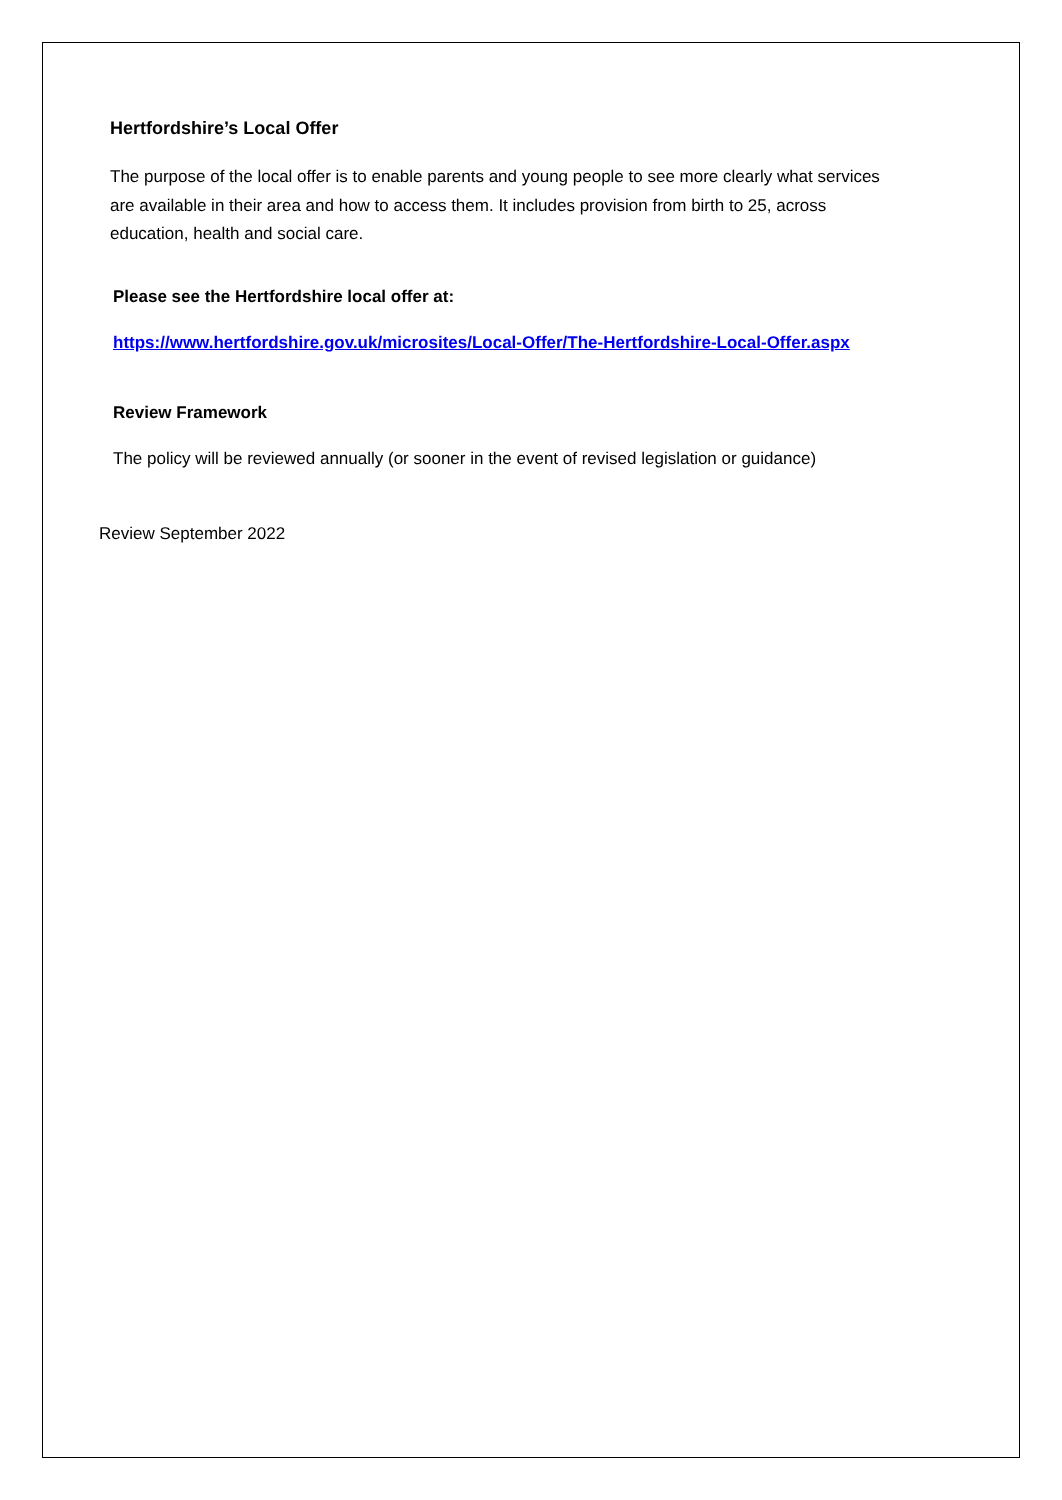Hertfordshire’s Local Offer
The purpose of the local offer is to enable parents and young people to see more clearly what services are available in their area and how to access them. It includes provision from birth to 25, across education, health and social care.
Please see the Hertfordshire local offer at:
https://www.hertfordshire.gov.uk/microsites/Local-Offer/The-Hertfordshire-Local-Offer.aspx
Review Framework
The policy will be reviewed annually (or sooner in the event of revised legislation or guidance)
Review September 2022